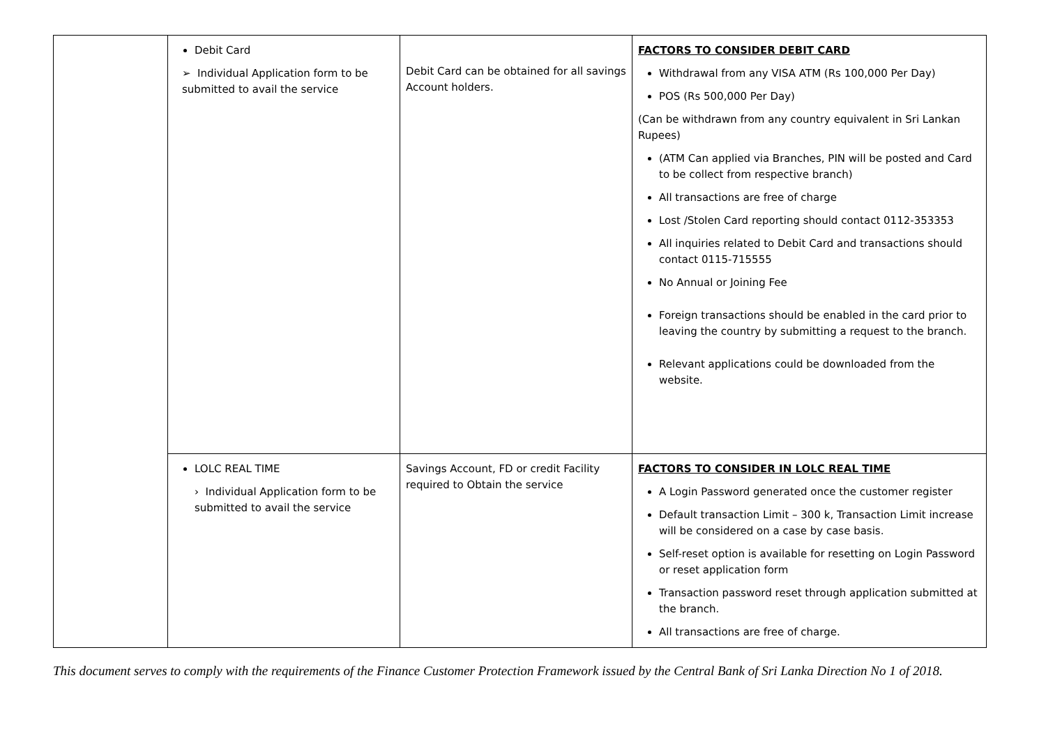| | Debit Card ➢ Individual Application form to be submitted to avail the service | Debit Card can be obtained for all savings Account holders. | FACTORS TO CONSIDER DEBIT CARD Withdrawal from any VISA ATM (Rs 100,000 Per Day) POS (Rs 500,000 Per Day) (Can be withdrawn from any country equivalent in Sri Lankan Rupees) (ATM Can applied via Branches, PIN will be posted and Card to be collect from respective branch) All transactions are free of charge Lost /Stolen Card reporting should contact 0112-353353 All inquiries related to Debit Card and transactions should contact 0115-715555 No Annual or Joining Fee Foreign transactions should be enabled in the card prior to leaving the country by submitting a request to the branch. Relevant applications could be downloaded from the website. |
| | LOLC REAL TIME › Individual Application form to be submitted to avail the service | Savings Account, FD or credit Facility required to Obtain the service | FACTORS TO CONSIDER IN LOLC REAL TIME A Login Password generated once the customer register Default transaction Limit – 300 k, Transaction Limit increase will be considered on a case by case basis. Self-reset option is available for resetting on Login Password or reset application form Transaction password reset through application submitted at the branch. All transactions are free of charge. |
This document serves to comply with the requirements of the Finance Customer Protection Framework issued by the Central Bank of Sri Lanka Direction No 1 of 2018.